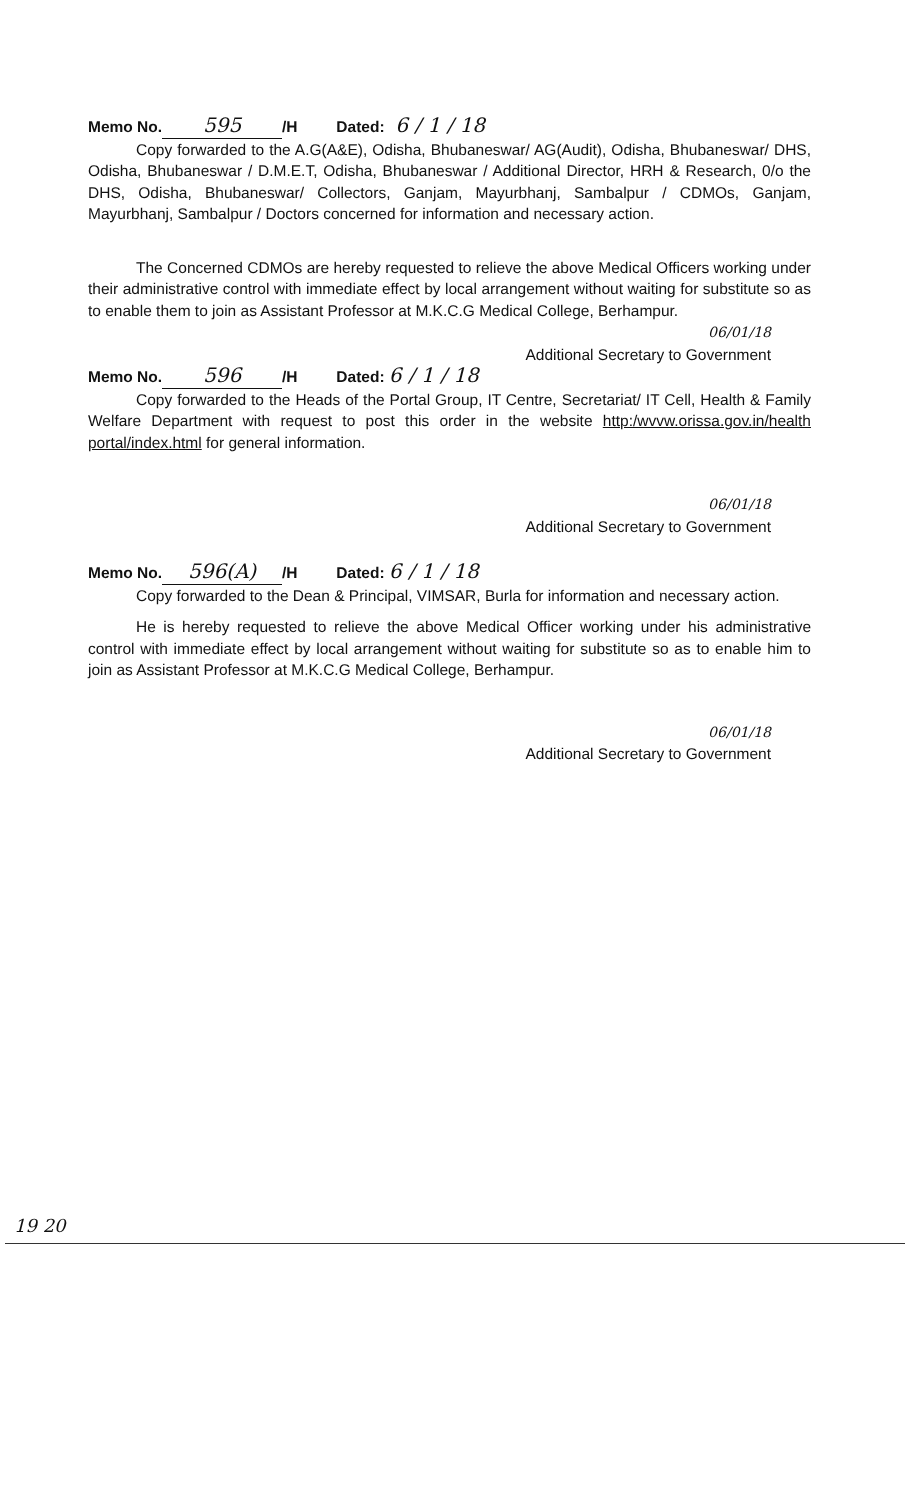Memo No. 595 /H Dated: 6 / 1 / 18
Copy forwarded to the A.G(A&E), Odisha, Bhubaneswar/ AG(Audit), Odisha, Bhubaneswar/ DHS, Odisha, Bhubaneswar / D.M.E.T, Odisha, Bhubaneswar / Additional Director, HRH & Research, 0/o the DHS, Odisha, Bhubaneswar/ Collectors, Ganjam, Mayurbhanj, Sambalpur / CDMOs, Ganjam, Mayurbhanj, Sambalpur / Doctors concerned for information and necessary action.
The Concerned CDMOs are hereby requested to relieve the above Medical Officers working under their administrative control with immediate effect by local arrangement without waiting for substitute so as to enable them to join as Assistant Professor at M.K.C.G Medical College, Berhampur.
06/01/18
Additional Secretary to Government
Memo No. 596 /H Dated: 6 / 1 / 18
Copy forwarded to the Heads of the Portal Group, IT Centre, Secretariat/ IT Cell, Health & Family Welfare Department with request to post this order in the website http:/wvvw.orissa.gov.in/health portal/index.html for general information.
06/01/18
Additional Secretary to Government
Memo No. 596(A) /H Dated: 6 / 1 / 18
Copy forwarded to the Dean & Principal, VIMSAR, Burla for information and necessary action.
He is hereby requested to relieve the above Medical Officer working under his administrative control with immediate effect by local arrangement without waiting for substitute so as to enable him to join as Assistant Professor at M.K.C.G Medical College, Berhampur.
06/01/18
Additional Secretary to Government
19 20